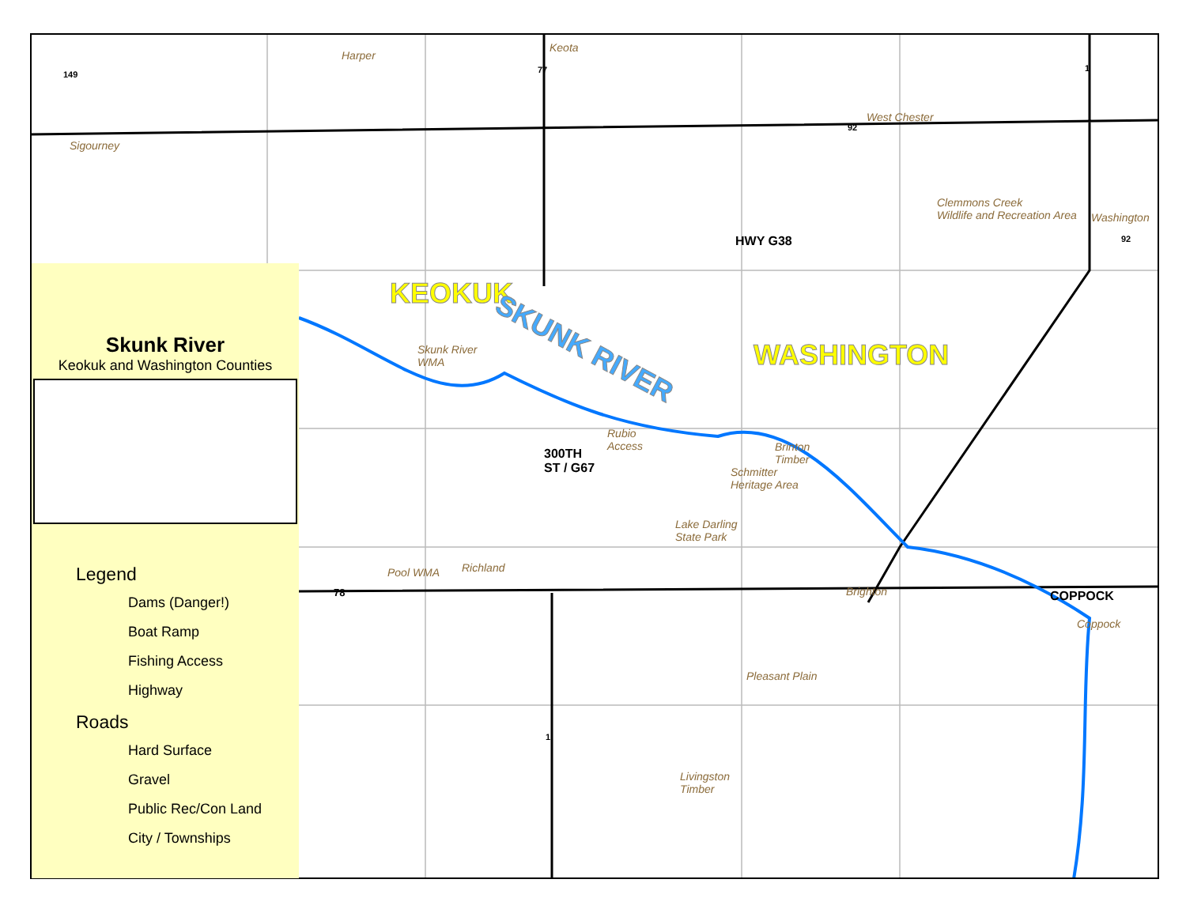KEOKUK
WASHINGTON
SKUNK RIVER
HWY G38
300TH
ST / G67
COPPOCK
Harper
Keota
West Chester
Sigourney
Clemmons Creek
Wildlife and Recreation Area
Washington
Skunk River
WMA
Rubio
Access
Brinton
Timber
Schmitter
Heritage Area
Lake Darling
State Park
Pool WMA Richland
Brighton
Coppock
Pleasant Plain
Livingston
Timber
149 77 1
92
92
78
1
Skunk River
Keokuk and Washington Counties
Legend
Dams (Danger!)
Boat Ramp
Fishing Access
Highway
Roads
Hard Surface
Gravel
Public Rec/Con Land
City / Townships